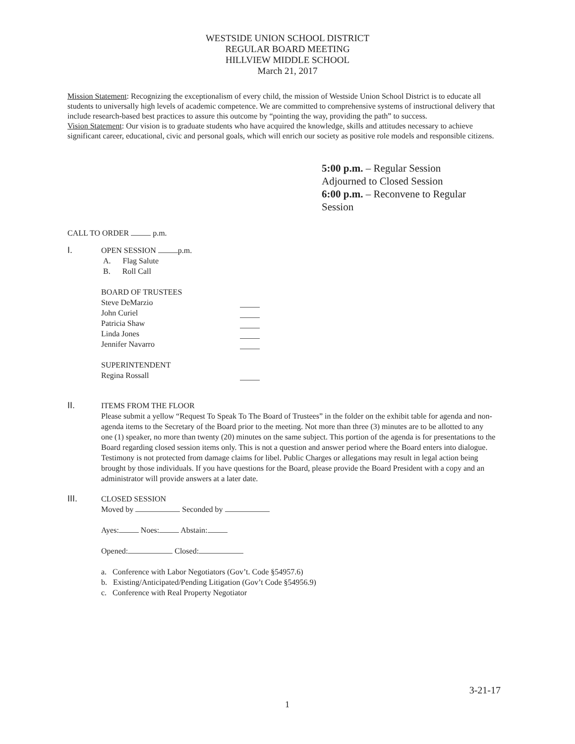WESTSIDE UNION SCHOOL DISTRICT
REGULAR BOARD MEETING
HILLVIEW MIDDLE SCHOOL
March 21, 2017
Mission Statement: Recognizing the exceptionalism of every child, the mission of Westside Union School District is to educate all students to universally high levels of academic competence. We are committed to comprehensive systems of instructional delivery that include research-based best practices to assure this outcome by “pointing the way, providing the path” to success.
Vision Statement: Our vision is to graduate students who have acquired the knowledge, skills and attitudes necessary to achieve significant career, educational, civic and personal goals, which will enrich our society as positive role models and responsible citizens.
5:00 p.m. – Regular Session
Adjourned to Closed Session
6:00 p.m. – Reconvene to Regular Session
CALL TO ORDER p.m.
I.
OPEN SESSION p.m.
A. Flag Salute
B. Roll Call
BOARD OF TRUSTEES
Steve DeMarzio
John Curiel
Patricia Shaw
Linda Jones
Jennifer Navarro
SUPERINTENDENT
Regina Rossall
II.
ITEMS FROM THE FLOOR
Please submit a yellow “Request To Speak To The Board of Trustees” in the folder on the exhibit table for agenda and non-agenda items to the Secretary of the Board prior to the meeting. Not more than three (3) minutes are to be allotted to any one (1) speaker, no more than twenty (20) minutes on the same subject. This portion of the agenda is for presentations to the Board regarding closed session items only. This is not a question and answer period where the Board enters into dialogue. Testimony is not protected from damage claims for libel. Public Charges or allegations may result in legal action being brought by those individuals. If you have questions for the Board, please provide the Board President with a copy and an administrator will provide answers at a later date.
III.
CLOSED SESSION
Moved by Seconded by
Ayes: Noes: Abstain:
Opened: Closed:
a. Conference with Labor Negotiators (Gov’t. Code §54957.6)
b. Existing/Anticipated/Pending Litigation (Gov’t Code §54956.9)
c. Conference with Real Property Negotiator
3-21-17
1